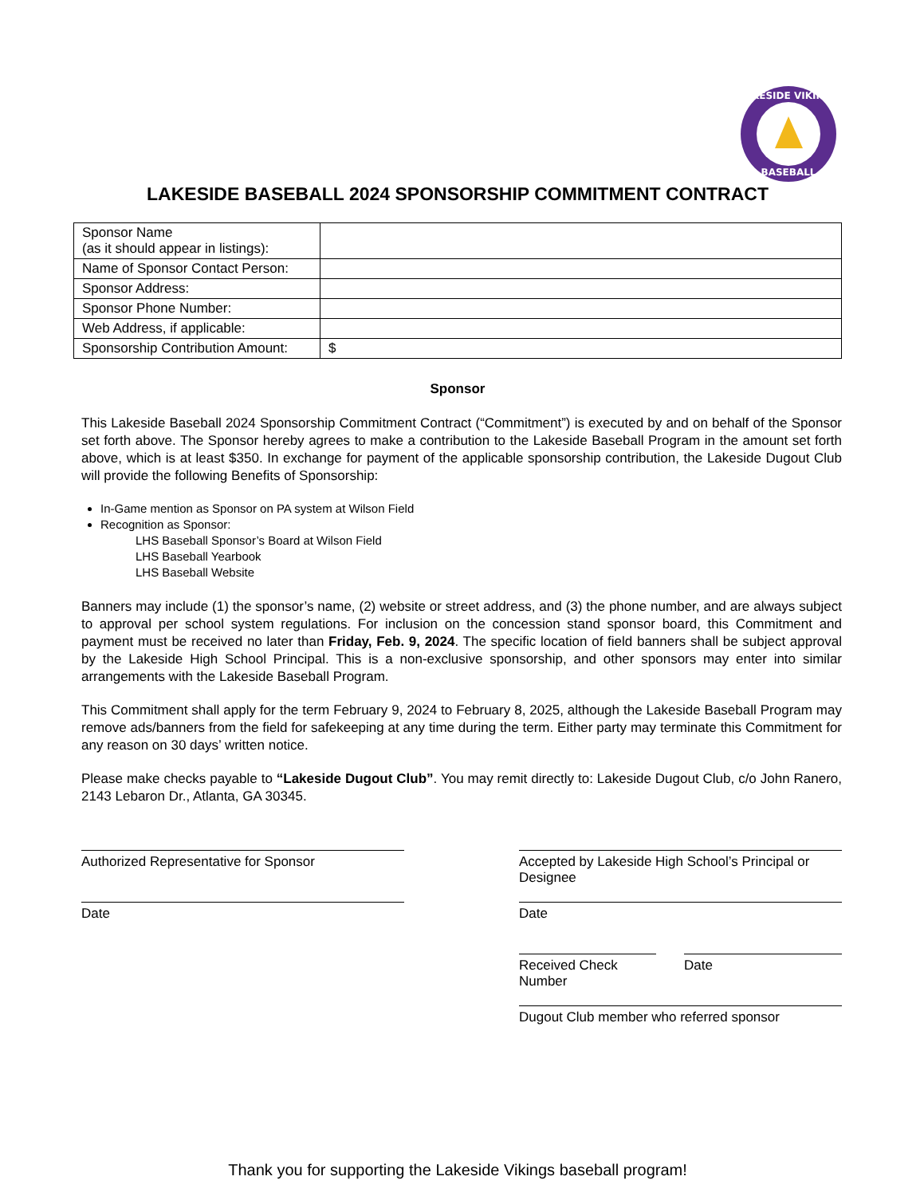LAKESIDE VIKINGS
BASEBALL
LAKESIDE BASEBALL 2024 SPONSORSHIP COMMITMENT CONTRACT
| Sponsor Name (as it should appear in listings): | |
| Name of Sponsor Contact Person: | |
| Sponsor Address: | |
| Sponsor Phone Number: | |
| Web Address, if applicable: | |
| Sponsorship Contribution Amount: | $ |
Sponsor
This Lakeside Baseball 2024 Sponsorship Commitment Contract (“Commitment”) is executed by and on behalf of the Sponsor set forth above. The Sponsor hereby agrees to make a contribution to the Lakeside Baseball Program in the amount set forth above, which is at least $350. In exchange for payment of the applicable sponsorship contribution, the Lakeside Dugout Club will provide the following Benefits of Sponsorship:
In-Game mention as Sponsor on PA system at Wilson Field
Recognition as Sponsor:
LHS Baseball Sponsor’s Board at Wilson Field
LHS Baseball Yearbook
LHS Baseball Website
Banners may include (1) the sponsor’s name, (2) website or street address, and (3) the phone number, and are always subject to approval per school system regulations. For inclusion on the concession stand sponsor board, this Commitment and payment must be received no later than Friday, Feb. 9, 2024. The specific location of field banners shall be subject approval by the Lakeside High School Principal. This is a non-exclusive sponsorship, and other sponsors may enter into similar arrangements with the Lakeside Baseball Program.
This Commitment shall apply for the term February 9, 2024 to February 8, 2025, although the Lakeside Baseball Program may remove ads/banners from the field for safekeeping at any time during the term. Either party may terminate this Commitment for any reason on 30 days’ written notice.
Please make checks payable to “Lakeside Dugout Club”. You may remit directly to: Lakeside Dugout Club, c/o John Ranero, 2143 Lebaron Dr., Atlanta, GA 30345.
Authorized Representative for Sponsor
Date
Accepted by Lakeside High School’s Principal or Designee
Date
Received Check Number
Date
Dugout Club member who referred sponsor
Thank you for supporting the Lakeside Vikings baseball program!